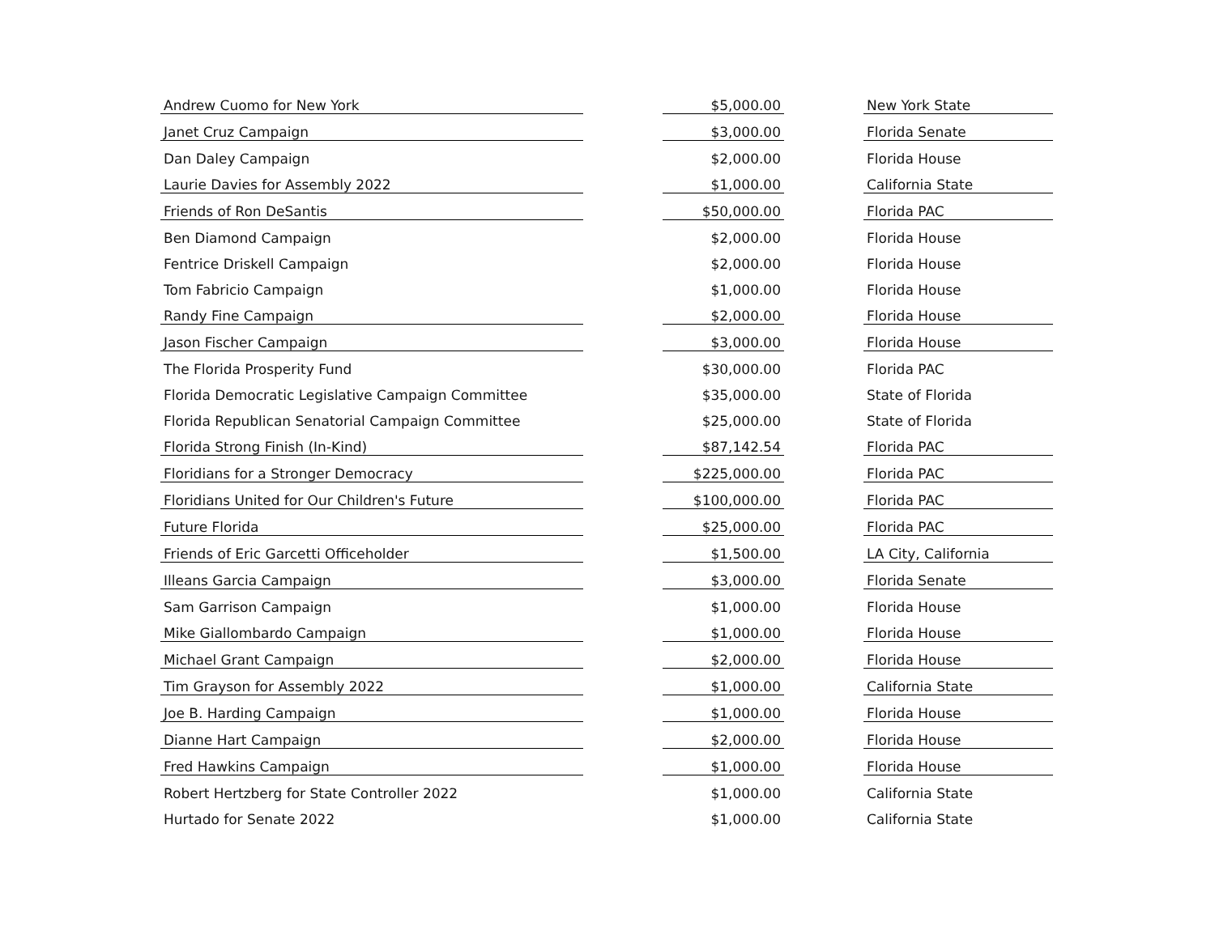| Andrew Cuomo for New York | | $5,000.00 | | New York State |
| Janet Cruz Campaign | | $3,000.00 | | Florida Senate |
| Dan Daley Campaign | | $2,000.00 | | Florida House |
| Laurie Davies for Assembly 2022 | | $1,000.00 | | California State |
| Friends of Ron DeSantis | | $50,000.00 | | Florida PAC |
| Ben Diamond Campaign | | $2,000.00 | | Florida House |
| Fentrice Driskell Campaign | | $2,000.00 | | Florida House |
| Tom Fabricio Campaign | | $1,000.00 | | Florida House |
| Randy Fine Campaign | | $2,000.00 | | Florida House |
| Jason Fischer Campaign | | $3,000.00 | | Florida House |
| The Florida Prosperity Fund | | $30,000.00 | | Florida PAC |
| Florida Democratic Legislative Campaign Committee | | $35,000.00 | | State of Florida |
| Florida Republican Senatorial Campaign Committee | | $25,000.00 | | State of Florida |
| Florida Strong Finish (In-Kind) | | $87,142.54 | | Florida PAC |
| Floridians for a Stronger Democracy | | $225,000.00 | | Florida PAC |
| Floridians United for Our Children's Future | | $100,000.00 | | Florida PAC |
| Future Florida | | $25,000.00 | | Florida PAC |
| Friends of Eric Garcetti Officeholder | | $1,500.00 | | LA City, California |
| Illeans Garcia Campaign | | $3,000.00 | | Florida Senate |
| Sam Garrison Campaign | | $1,000.00 | | Florida House |
| Mike Giallombardo Campaign | | $1,000.00 | | Florida House |
| Michael Grant Campaign | | $2,000.00 | | Florida House |
| Tim Grayson for Assembly 2022 | | $1,000.00 | | California State |
| Joe B. Harding Campaign | | $1,000.00 | | Florida House |
| Dianne Hart Campaign | | $2,000.00 | | Florida House |
| Fred Hawkins Campaign | | $1,000.00 | | Florida House |
| Robert Hertzberg for State Controller 2022 | | $1,000.00 | | California State |
| Hurtado for Senate 2022 | | $1,000.00 | | California State |